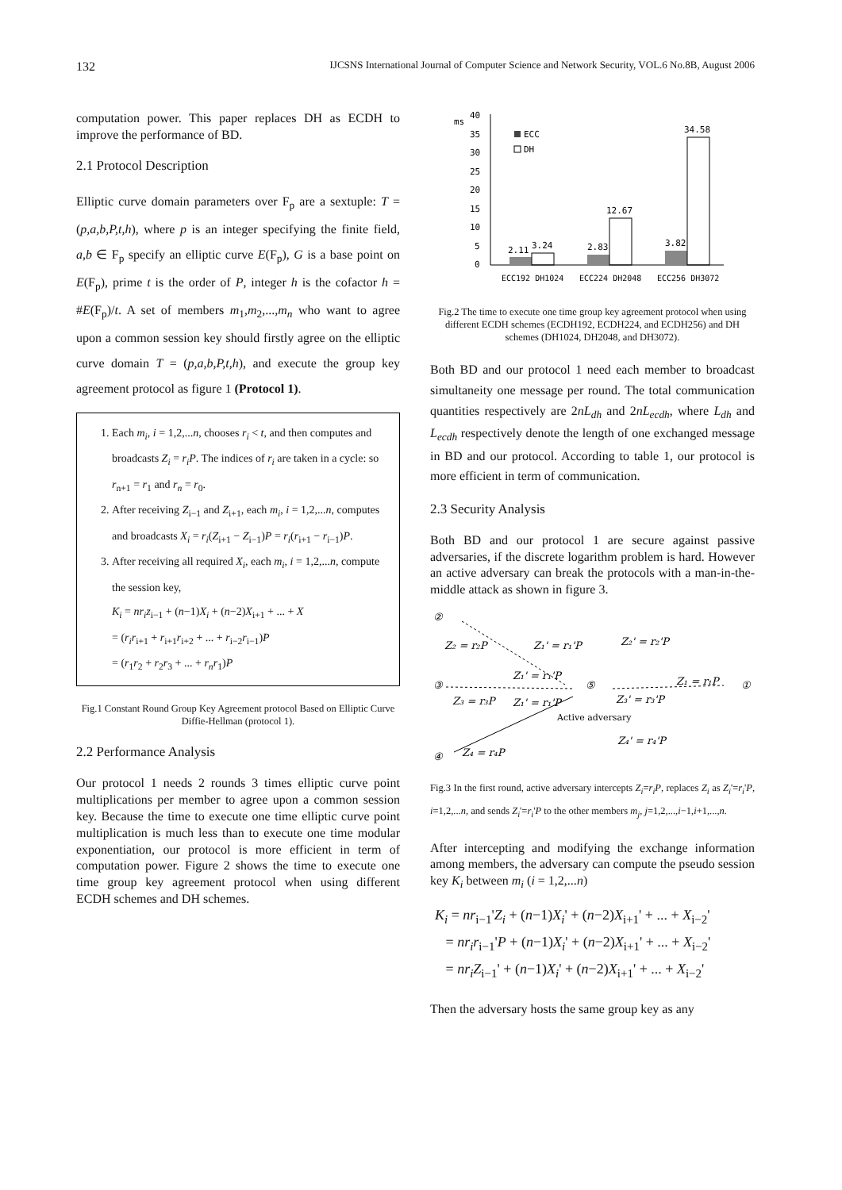132 IJCSNS International Journal of Computer Science and Network Security, VOL.6 No.8B, August 2006
computation power. This paper replaces DH as ECDH to improve the performance of BD.
2.1 Protocol Description
Elliptic curve domain parameters over F<sub>p</sub> are a sextuple: T = (p,a,b,P,t,h), where p is an integer specifying the finite field, a,b ∈ F<sub>p</sub> specify an elliptic curve E(F<sub>p</sub>), G is a base point on E(F<sub>p</sub>), prime t is the order of P, integer h is the cofactor h = #E(F<sub>p</sub>)/t. A set of members m<sub>1</sub>,m<sub>2</sub>,...,m<sub>n</sub> who want to agree upon a common session key should firstly agree on the elliptic curve domain T = (p,a,b,P,t,h), and execute the group key agreement protocol as figure 1 (Protocol 1).
1. Each m<sub>i</sub>, i = 1,2,...n, chooses r<sub>i</sub> < t, and then computes and broadcasts Z<sub>i</sub> = r<sub>i</sub>P. The indices of r<sub>i</sub> are taken in a cycle: so r<sub>n+1</sub> = r<sub>1</sub> and r<sub>n</sub> = r<sub>0</sub>.
2. After receiving Z<sub>i−1</sub> and Z<sub>i+1</sub>, each m<sub>i</sub>, i = 1,2,...n, computes and broadcasts X<sub>i</sub> = r<sub>i</sub>(Z<sub>i+1</sub> − Z<sub>i−1</sub>)P = r<sub>i</sub>(r<sub>i+1</sub> − r<sub>i−1</sub>)P.
3. After receiving all required X<sub>i</sub>, each m<sub>i</sub>, i = 1,2,...n, compute the session key,
K<sub>i</sub> = nr<sub>i</sub>z<sub>i−1</sub> + (n−1)X<sub>i</sub> + (n−2)X<sub>i+1</sub> + ... + X
= (r<sub>i</sub>r<sub>i+1</sub> + r<sub>i+1</sub>r<sub>i+2</sub> + ... + r<sub>i−2</sub>r<sub>i−1</sub>)P
= (r<sub>1</sub>r<sub>2</sub> + r<sub>2</sub>r<sub>3</sub> + ... + r<sub>n</sub>r<sub>1</sub>)P
Fig.1 Constant Round Group Key Agreement protocol Based on Elliptic Curve Diffie-Hellman (protocol 1).
2.2 Performance Analysis
Our protocol 1 needs 2 rounds 3 times elliptic curve point multiplications per member to agree upon a common session key. Because the time to execute one time elliptic curve point multiplication is much less than to execute one time modular exponentiation, our protocol is more efficient in term of computation power. Figure 2 shows the time to execute one time group key agreement protocol when using different ECDH schemes and DH schemes.
ms
40
35
30
25
20
15
10
5
0
2.11
3.24
2.83
12.67
3.82
34.58
ECC
DH
ECC192 DH1024
ECC224 DH2048
ECC256 DH3072
Fig.2 The time to execute one time group key agreement protocol when using different ECDH schemes (ECDH192, ECDH224, and ECDH256) and DH schemes (DH1024, DH2048, and DH3072).
Both BD and our protocol 1 need each member to broadcast simultaneity one message per round. The total communication quantities respectively are 2nL<sub>dh</sub> and 2nL<sub>ecdh</sub>, where L<sub>dh</sub> and L<sub>ecdh</sub> respectively denote the length of one exchanged message in BD and our protocol. According to table 1, our protocol is more efficient in term of communication.
2.3 Security Analysis
Both BD and our protocol 1 are secure against passive adversaries, if the discrete logarithm problem is hard. However an active adversary can break the protocols with a man-in-the-middle attack as shown in figure 3.
②
③
④
⑤
①
Z₂ = r₂P
Z₁' = r₁'P
Z₂' = r₂'P
Z₁' = r₁'P
Z₁ = r₁P
Z₃ = r₃P
Z₁' = r₁'P
Z₃' = r₃'P
Active adversary
Z₄' = r₄'P
Z₄ = r₄P
Fig.3 In the first round, active adversary intercepts Z<sub>i</sub>=r<sub>i</sub>P, replaces Z<sub>i</sub> as Z<sub>i</sub>'=r<sub>i</sub>'P, i=1,2,...n, and sends Z<sub>i</sub>'=r<sub>i</sub>'P to the other members m<sub>j</sub>, j=1,2,...,i−1,i+1,...,n.
After intercepting and modifying the exchange information among members, the adversary can compute the pseudo session key K<sub>i</sub> between m<sub>i</sub> (i = 1,2,...n)
K<sub>i</sub> = nr<sub>i−1</sub>'Z<sub>i</sub> + (n−1)X<sub>i</sub>' + (n−2)X<sub>i+1</sub>' + ... + X<sub>i−2</sub>'
= nr<sub>i</sub>r<sub>i−1</sub>'P + (n−1)X<sub>i</sub>' + (n−2)X<sub>i+1</sub>' + ... + X<sub>i−2</sub>'
= nr<sub>i</sub>Z<sub>i−1</sub>' + (n−1)X<sub>i</sub>' + (n−2)X<sub>i+1</sub>' + ... + X<sub>i−2</sub>'
Then the adversary hosts the same group key as any